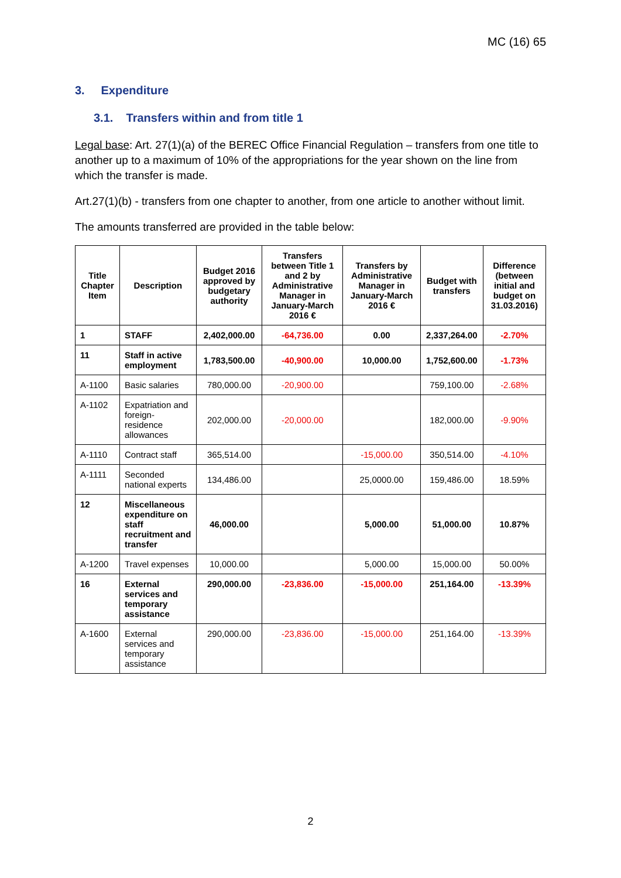MC (16) 65
3. Expenditure
3.1. Transfers within and from title 1
Legal base: Art. 27(1)(a) of the BEREC Office Financial Regulation – transfers from one title to another up to a maximum of 10% of the appropriations for the year shown on the line from which the transfer is made.
Art.27(1)(b) - transfers from one chapter to another, from one article to another without limit.
The amounts transferred are provided in the table below:
| Title Chapter Item | Description | Budget 2016 approved by budgetary authority | Transfers between Title 1 and 2 by Administrative Manager in January-March 2016 € | Transfers by Administrative Manager in January-March 2016 € | Budget with transfers | Difference (between initial and budget on 31.03.2016) |
| --- | --- | --- | --- | --- | --- | --- |
| 1 | STAFF | 2,402,000.00 | -64,736.00 | 0.00 | 2,337,264.00 | -2.70% |
| 11 | Staff in active employment | 1,783,500.00 | -40,900.00 | 10,000.00 | 1,752,600.00 | -1.73% |
| A-1100 | Basic salaries | 780,000.00 | -20,900.00 | | 759,100.00 | -2.68% |
| A-1102 | Expatriation and foreign-residence allowances | 202,000.00 | -20,000.00 | | 182,000.00 | -9.90% |
| A-1110 | Contract staff | 365,514.00 | | -15,000.00 | 350,514.00 | -4.10% |
| A-1111 | Seconded national experts | 134,486.00 | | 25,0000.00 | 159,486.00 | 18.59% |
| 12 | Miscellaneous expenditure on staff recruitment and transfer | 46,000.00 | | 5,000.00 | 51,000.00 | 10.87% |
| A-1200 | Travel expenses | 10,000.00 | | 5,000.00 | 15,000.00 | 50.00% |
| 16 | External services and temporary assistance | 290,000.00 | -23,836.00 | -15,000.00 | 251,164.00 | -13.39% |
| A-1600 | External services and temporary assistance | 290,000.00 | -23,836.00 | -15,000.00 | 251,164.00 | -13.39% |
2